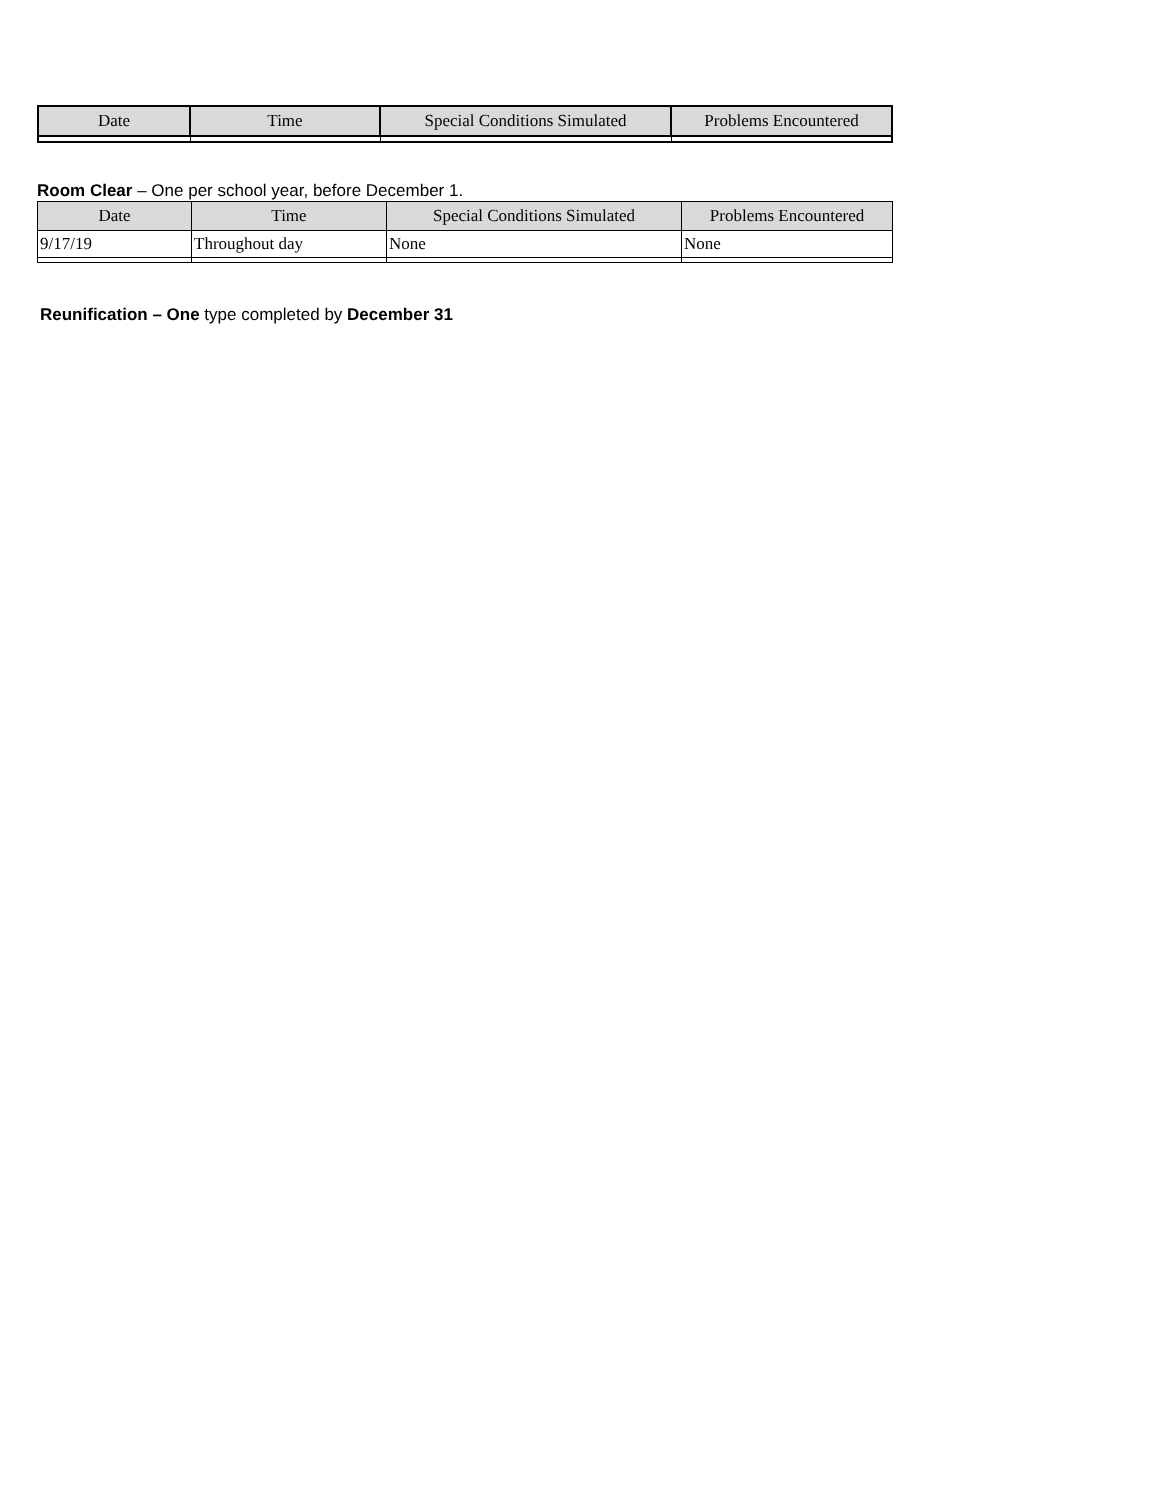| Date | Time | Special Conditions Simulated | Problems Encountered |
| --- | --- | --- | --- |
Room Clear – One per school year, before December 1.
| Date | Time | Special Conditions Simulated | Problems Encountered |
| --- | --- | --- | --- |
| 9/17/19 | Throughout day | None | None |
Reunification – One type completed by December 31